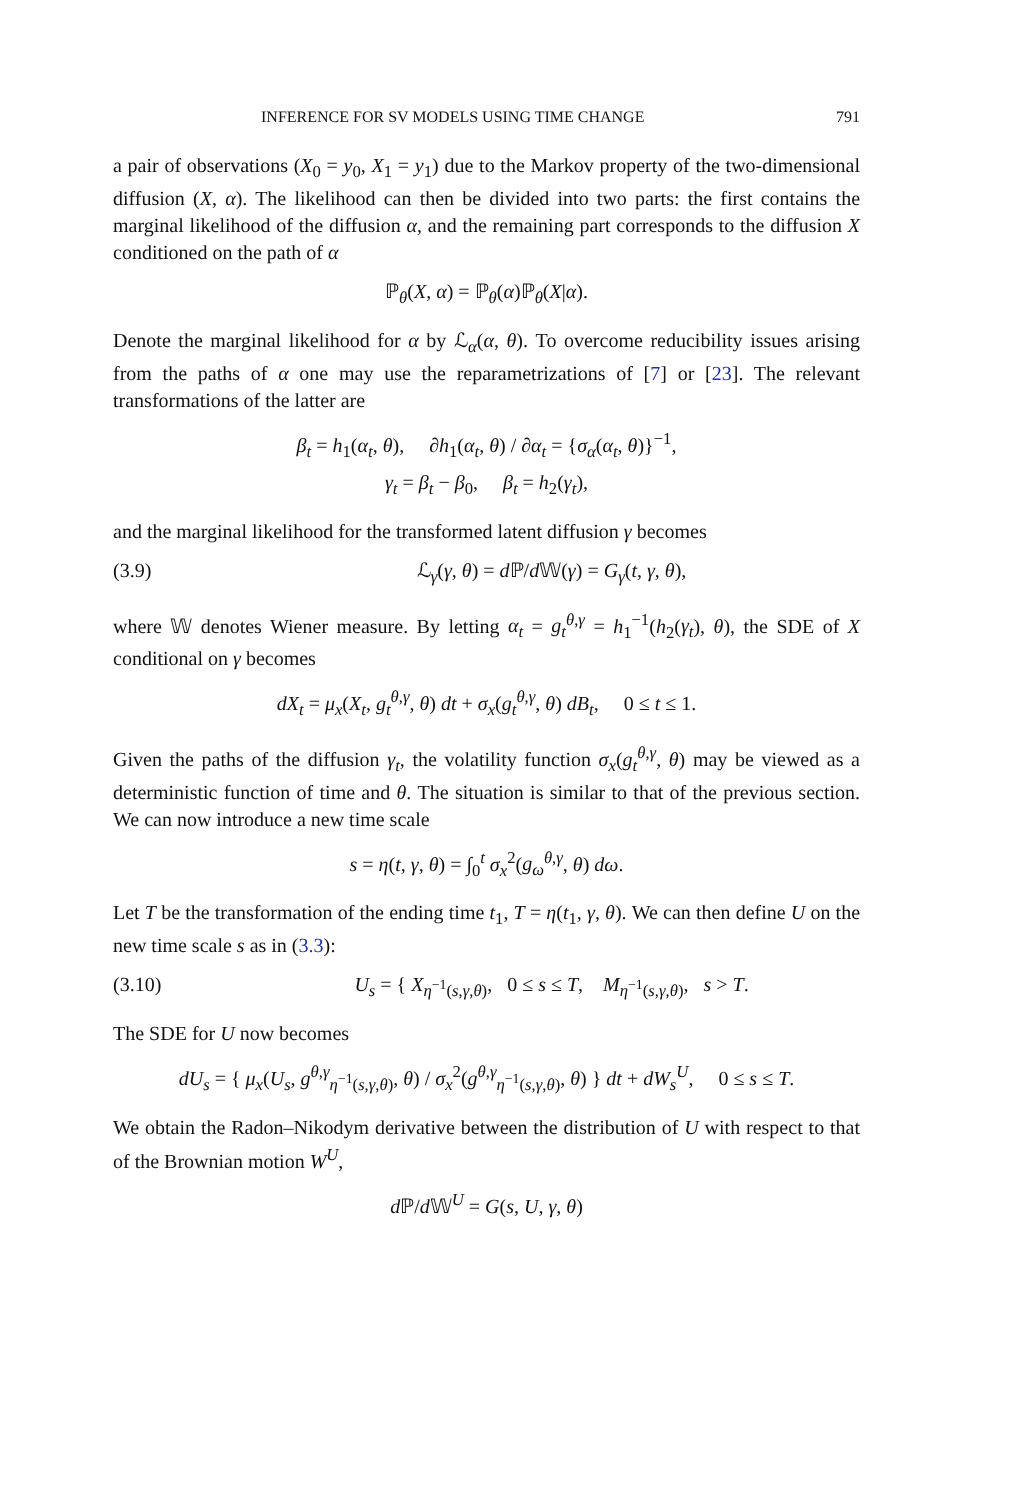INFERENCE FOR SV MODELS USING TIME CHANGE 791
a pair of observations (X<sub>0</sub> = y<sub>0</sub>, X<sub>1</sub> = y<sub>1</sub>) due to the Markov property of the two-dimensional diffusion (X, α). The likelihood can then be divided into two parts: the first contains the marginal likelihood of the diffusion α, and the remaining part corresponds to the diffusion X conditioned on the path of α
ℙ<sub>θ</sub>(X, α) = ℙ<sub>θ</sub>(α)ℙ<sub>θ</sub>(X|α).
Denote the marginal likelihood for α by ℒ<sub>α</sub>(α, θ). To overcome reducibility issues arising from the paths of α one may use the reparametrizations of [7] or [23]. The relevant transformations of the latter are
β<sub>t</sub> = h<sub>1</sub>(α<sub>t</sub>, θ), ∂h<sub>1</sub>(α<sub>t</sub>, θ) / ∂α<sub>t</sub> = {σ<sub>α</sub>(α<sub>t</sub>, θ)}<sup>−1</sup>,
γ<sub>t</sub> = β<sub>t</sub> − β<sub>0</sub>, β<sub>t</sub> = h<sub>2</sub>(γ<sub>t</sub>),
and the marginal likelihood for the transformed latent diffusion γ becomes
(3.9) ℒ<sub>γ</sub>(γ, θ) = d ℙ/d 𝕎(γ) = G<sub>γ</sub>(t, γ, θ),
where 𝕎 denotes Wiener measure. By letting α<sub>t</sub> = g<sub>t</sub><sup>θ,γ</sup> = h<sub>1</sub><sup>−1</sup>(h<sub>2</sub>(γ<sub>t</sub>), θ), the SDE of X conditional on γ becomes
dX<sub>t</sub> = μ<sub>x</sub>(X<sub>t</sub>, g<sub>t</sub><sup>θ,γ</sup>, θ) dt + σ<sub>x</sub>(g<sub>t</sub><sup>θ,γ</sup>, θ) dB<sub>t</sub>, 0 ≤ t ≤ 1.
Given the paths of the diffusion γ<sub>t</sub>, the volatility function σ<sub>x</sub>(g<sub>t</sub><sup>θ,γ</sup>, θ) may be viewed as a deterministic function of time and θ. The situation is similar to that of the previous section. We can now introduce a new time scale
s = η(t, γ, θ) = ∫<sub>0</sub><sup>t</sup> σ<sub>x</sub><sup>2</sup>(g<sub>ω</sub><sup>θ,γ</sup>, θ) dω.
Let T be the transformation of the ending time t<sub>1</sub>, T = η(t<sub>1</sub>, γ, θ). We can then define U on the new time scale s as in (3.3):
(3.10) U<sub>s</sub> = { X<sub>η<sup>−1</sup>(s,γ,θ)</sub>, 0 ≤ s ≤ T, M<sub>η<sup>−1</sup>(s,γ,θ)</sub>, s > T.
The SDE for U now becomes
dU<sub>s</sub> = { μ<sub>x</sub>(U<sub>s</sub>, g<sup>θ,γ</sup><sub>η<sup>−1</sup>(s,γ,θ)</sub>, θ) / σ<sub>x</sub><sup>2</sup>(g<sup>θ,γ</sup><sub>η<sup>−1</sup>(s,γ,θ)</sub>, θ) } dt + dW<sub>s</sub><sup>U</sup>, 0 ≤ s ≤ T.
We obtain the Radon–Nikodym derivative between the distribution of U with respect to that of the Brownian motion W<sup>U</sup>,
d ℙ/d 𝕎<sup>U</sup> = G(s, U, γ, θ)